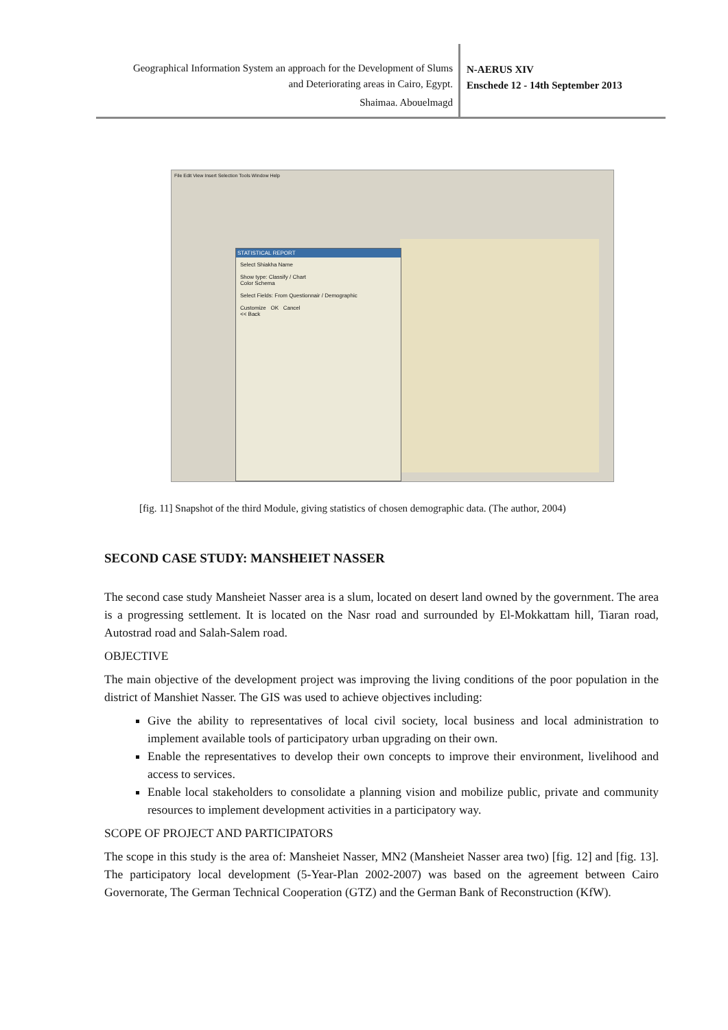Geographical Information System an approach for the Development of Slums
and Deteriorating areas in Cairo, Egypt.
Shaimaa. Abouelmagd
N-AERUS XIV
Enschede 12 - 14th September 2013
File Edit View Insert Selection Tools Window Help
STATISTICAL REPORT
Select Shiakha Name
Show type: Classify / Chart
Color Schema
Select Fields: From Questionnair / Demographic
Customize OK Cancel
<< Back
[fig. 11] Snapshot of the third Module, giving statistics of chosen demographic data. (The author, 2004)
SECOND CASE STUDY: MANSHEIET NASSER
The second case study Mansheiet Nasser area is a slum, located on desert land owned by the government. The area is a progressing settlement. It is located on the Nasr road and surrounded by El-Mokkattam hill, Tiaran road, Autostrad road and Salah-Salem road.
OBJECTIVE
The main objective of the development project was improving the living conditions of the poor population in the district of Manshiet Nasser. The GIS was used to achieve objectives including:
Give the ability to representatives of local civil society, local business and local administration to implement available tools of participatory urban upgrading on their own.
Enable the representatives to develop their own concepts to improve their environment, livelihood and access to services.
Enable local stakeholders to consolidate a planning vision and mobilize public, private and community resources to implement development activities in a participatory way.
SCOPE OF PROJECT AND PARTICIPATORS
The scope in this study is the area of: Mansheiet Nasser, MN2 (Mansheiet Nasser area two) [fig. 12] and [fig. 13]. The participatory local development (5-Year-Plan 2002-2007) was based on the agreement between Cairo Governorate, The German Technical Cooperation (GTZ) and the German Bank of Reconstruction (KfW).